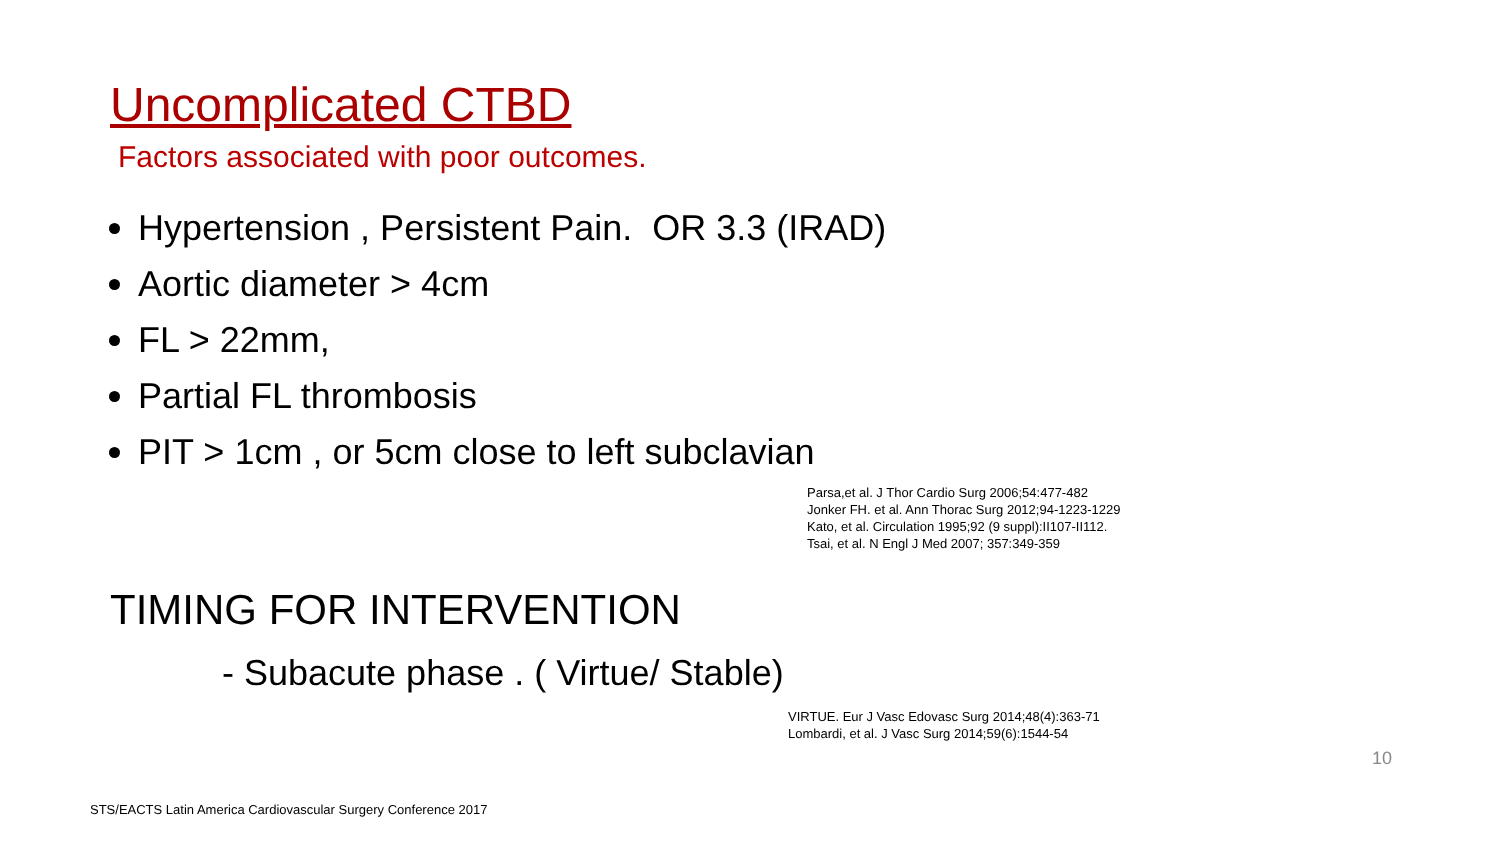Uncomplicated CTBD
Factors associated with poor outcomes.
Hypertension , Persistent Pain. OR 3.3 (IRAD)
Aortic diameter > 4cm
FL > 22mm,
Partial FL thrombosis
PIT > 1cm , or 5cm close to left subclavian
Parsa,et al. J Thor Cardio Surg 2006;54:477-482
Jonker FH. et al. Ann Thorac Surg 2012;94-1223-1229
Kato, et al. Circulation 1995;92 (9 suppl):II107-II112.
Tsai, et al. N Engl J Med 2007; 357:349-359
TIMING FOR INTERVENTION
- Subacute phase . ( Virtue/ Stable)
VIRTUE. Eur J Vasc Edovasc Surg 2014;48(4):363-71
Lombardi, et al. J Vasc Surg 2014;59(6):1544-54
10
STS/EACTS Latin America Cardiovascular Surgery Conference 2017